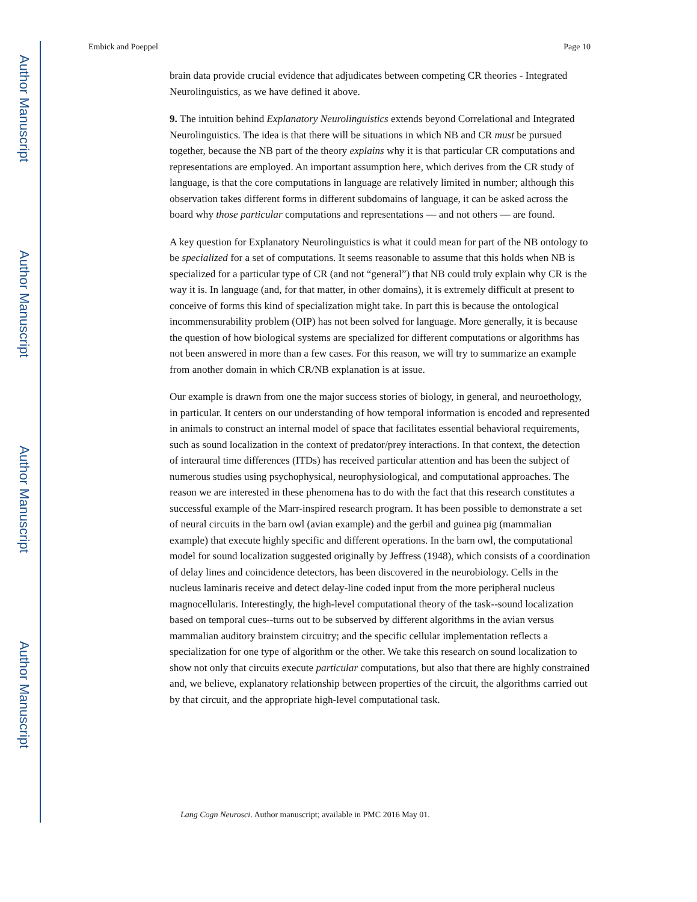Author Manuscript
Author Manuscript
Author Manuscript
Author Manuscript
Embick and Poeppel Page 10
brain data provide crucial evidence that adjudicates between competing CR theories - Integrated Neurolinguistics, as we have defined it above.
9. The intuition behind Explanatory Neurolinguistics extends beyond Correlational and Integrated Neurolinguistics. The idea is that there will be situations in which NB and CR must be pursued together, because the NB part of the theory explains why it is that particular CR computations and representations are employed. An important assumption here, which derives from the CR study of language, is that the core computations in language are relatively limited in number; although this observation takes different forms in different subdomains of language, it can be asked across the board why those particular computations and representations — and not others — are found.
A key question for Explanatory Neurolinguistics is what it could mean for part of the NB ontology to be specialized for a set of computations. It seems reasonable to assume that this holds when NB is specialized for a particular type of CR (and not “general”) that NB could truly explain why CR is the way it is. In language (and, for that matter, in other domains), it is extremely difficult at present to conceive of forms this kind of specialization might take. In part this is because the ontological incommensurability problem (OIP) has not been solved for language. More generally, it is because the question of how biological systems are specialized for different computations or algorithms has not been answered in more than a few cases. For this reason, we will try to summarize an example from another domain in which CR/NB explanation is at issue.
Our example is drawn from one the major success stories of biology, in general, and neuroethology, in particular. It centers on our understanding of how temporal information is encoded and represented in animals to construct an internal model of space that facilitates essential behavioral requirements, such as sound localization in the context of predator/prey interactions. In that context, the detection of interaural time differences (ITDs) has received particular attention and has been the subject of numerous studies using psychophysical, neurophysiological, and computational approaches. The reason we are interested in these phenomena has to do with the fact that this research constitutes a successful example of the Marr-inspired research program. It has been possible to demonstrate a set of neural circuits in the barn owl (avian example) and the gerbil and guinea pig (mammalian example) that execute highly specific and different operations. In the barn owl, the computational model for sound localization suggested originally by Jeffress (1948), which consists of a coordination of delay lines and coincidence detectors, has been discovered in the neurobiology. Cells in the nucleus laminaris receive and detect delay-line coded input from the more peripheral nucleus magnocellularis. Interestingly, the high-level computational theory of the task--sound localization based on temporal cues--turns out to be subserved by different algorithms in the avian versus mammalian auditory brainstem circuitry; and the specific cellular implementation reflects a specialization for one type of algorithm or the other. We take this research on sound localization to show not only that circuits execute particular computations, but also that there are highly constrained and, we believe, explanatory relationship between properties of the circuit, the algorithms carried out by that circuit, and the appropriate high-level computational task.
Lang Cogn Neurosci. Author manuscript; available in PMC 2016 May 01.